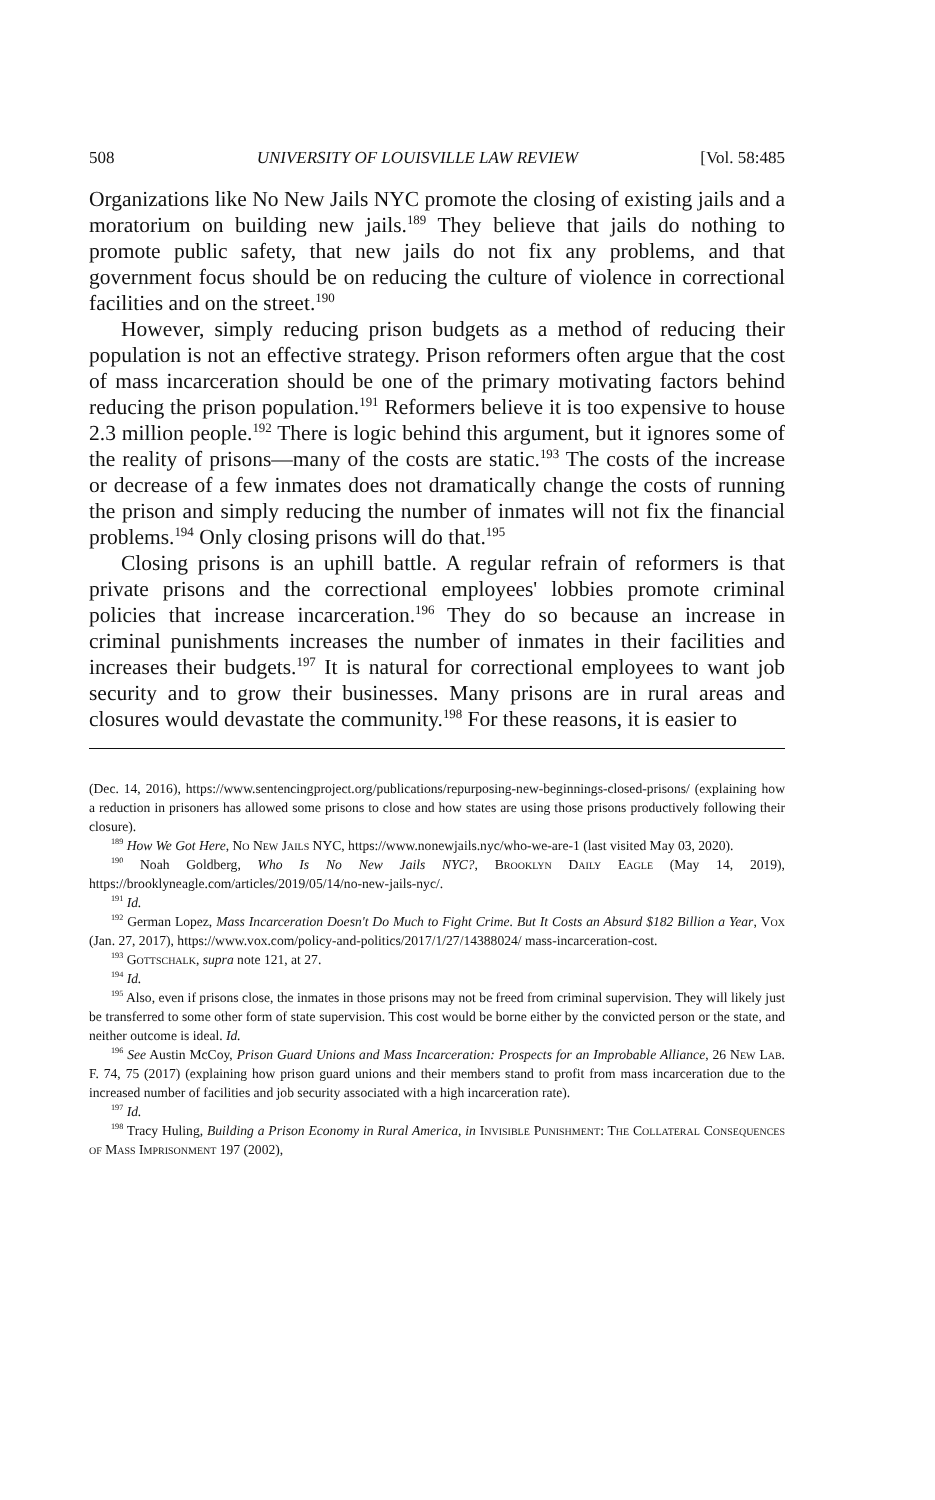508 UNIVERSITY OF LOUISVILLE LAW REVIEW [Vol. 58:485
Organizations like No New Jails NYC promote the closing of existing jails and a moratorium on building new jails.<sup>189</sup> They believe that jails do nothing to promote public safety, that new jails do not fix any problems, and that government focus should be on reducing the culture of violence in correctional facilities and on the street.<sup>190</sup>
However, simply reducing prison budgets as a method of reducing their population is not an effective strategy. Prison reformers often argue that the cost of mass incarceration should be one of the primary motivating factors behind reducing the prison population.<sup>191</sup> Reformers believe it is too expensive to house 2.3 million people.<sup>192</sup> There is logic behind this argument, but it ignores some of the reality of prisons—many of the costs are static.<sup>193</sup> The costs of the increase or decrease of a few inmates does not dramatically change the costs of running the prison and simply reducing the number of inmates will not fix the financial problems.<sup>194</sup> Only closing prisons will do that.<sup>195</sup>
Closing prisons is an uphill battle. A regular refrain of reformers is that private prisons and the correctional employees' lobbies promote criminal policies that increase incarceration.<sup>196</sup> They do so because an increase in criminal punishments increases the number of inmates in their facilities and increases their budgets.<sup>197</sup> It is natural for correctional employees to want job security and to grow their businesses. Many prisons are in rural areas and closures would devastate the community.<sup>198</sup> For these reasons, it is easier to
(Dec. 14, 2016), https://www.sentencingproject.org/publications/repurposing-new-beginnings-closed-prisons/ (explaining how a reduction in prisoners has allowed some prisons to close and how states are using those prisons productively following their closure).
<sup>189</sup> How We Got Here, No New Jails NYC, https://www.nonewjails.nyc/who-we-are-1 (last visited May 03, 2020).
<sup>190</sup> Noah Goldberg, Who Is No New Jails NYC?, Brooklyn Daily Eagle (May 14, 2019), https://brooklyneagle.com/articles/2019/05/14/no-new-jails-nyc/.
<sup>191</sup> Id.
<sup>192</sup> German Lopez, Mass Incarceration Doesn't Do Much to Fight Crime. But It Costs an Absurd $182 Billion a Year, Vox (Jan. 27, 2017), https://www.vox.com/policy-and-politics/2017/1/27/14388024/ mass-incarceration-cost.
<sup>193</sup> Gottschalk, supra note 121, at 27.
<sup>194</sup> Id.
<sup>195</sup> Also, even if prisons close, the inmates in those prisons may not be freed from criminal supervision. They will likely just be transferred to some other form of state supervision. This cost would be borne either by the convicted person or the state, and neither outcome is ideal. Id.
<sup>196</sup> See Austin McCoy, Prison Guard Unions and Mass Incarceration: Prospects for an Improbable Alliance, 26 New Lab. F. 74, 75 (2017) (explaining how prison guard unions and their members stand to profit from mass incarceration due to the increased number of facilities and job security associated with a high incarceration rate).
<sup>197</sup> Id.
<sup>198</sup> Tracy Huling, Building a Prison Economy in Rural America, in Invisible Punishment: The Collateral Consequences of Mass Imprisonment 197 (2002),